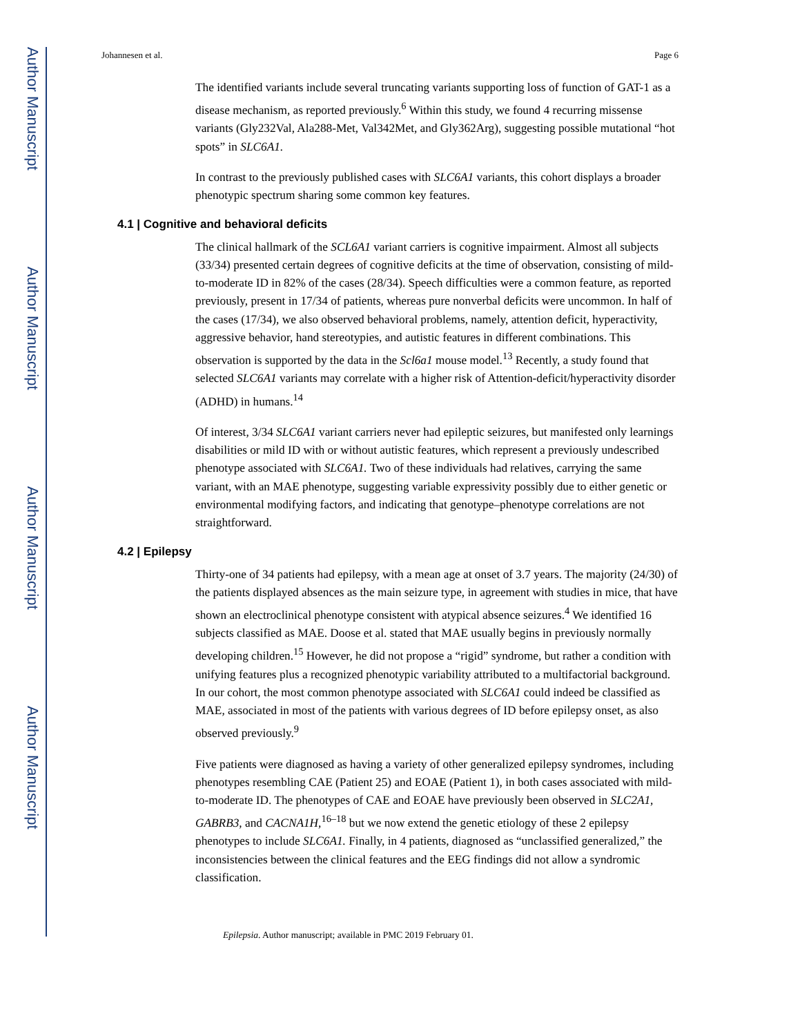Author Manuscript
Author Manuscript
Author Manuscript
Author Manuscript
Johannesen et al. Page 6
The identified variants include several truncating variants supporting loss of function of GAT-1 as a disease mechanism, as reported previously.<sup>6</sup> Within this study, we found 4 recurring missense variants (Gly232Val, Ala288-Met, Val342Met, and Gly362Arg), suggesting possible mutational “hot spots” in SLC6A1.
In contrast to the previously published cases with SLC6A1 variants, this cohort displays a broader phenotypic spectrum sharing some common key features.
4.1 | Cognitive and behavioral deficits
The clinical hallmark of the SCL6A1 variant carriers is cognitive impairment. Almost all subjects (33/34) presented certain degrees of cognitive deficits at the time of observation, consisting of mild-to-moderate ID in 82% of the cases (28/34). Speech difficulties were a common feature, as reported previously, present in 17/34 of patients, whereas pure nonverbal deficits were uncommon. In half of the cases (17/34), we also observed behavioral problems, namely, attention deficit, hyperactivity, aggressive behavior, hand stereotypies, and autistic features in different combinations. This observation is supported by the data in the Scl6a1 mouse model.<sup>13</sup> Recently, a study found that selected SLC6A1 variants may correlate with a higher risk of Attention-deficit/hyperactivity disorder (ADHD) in humans.<sup>14</sup>
Of interest, 3/34 SLC6A1 variant carriers never had epileptic seizures, but manifested only learnings disabilities or mild ID with or without autistic features, which represent a previously undescribed phenotype associated with SLC6A1. Two of these individuals had relatives, carrying the same variant, with an MAE phenotype, suggesting variable expressivity possibly due to either genetic or environmental modifying factors, and indicating that genotype–phenotype correlations are not straightforward.
4.2 | Epilepsy
Thirty-one of 34 patients had epilepsy, with a mean age at onset of 3.7 years. The majority (24/30) of the patients displayed absences as the main seizure type, in agreement with studies in mice, that have shown an electroclinical phenotype consistent with atypical absence seizures.<sup>4</sup> We identified 16 subjects classified as MAE. Doose et al. stated that MAE usually begins in previously normally developing children.<sup>15</sup> However, he did not propose a “rigid” syndrome, but rather a condition with unifying features plus a recognized phenotypic variability attributed to a multifactorial background. In our cohort, the most common phenotype associated with SLC6A1 could indeed be classified as MAE, associated in most of the patients with various degrees of ID before epilepsy onset, as also observed previously.<sup>9</sup>
Five patients were diagnosed as having a variety of other generalized epilepsy syndromes, including phenotypes resembling CAE (Patient 25) and EOAE (Patient 1), in both cases associated with mild-to-moderate ID. The phenotypes of CAE and EOAE have previously been observed in SLC2A1, GABRB3, and CACNA1H,<sup>16–18</sup> but we now extend the genetic etiology of these 2 epilepsy phenotypes to include SLC6A1. Finally, in 4 patients, diagnosed as “unclassified generalized,” the inconsistencies between the clinical features and the EEG findings did not allow a syndromic classification.
Epilepsia. Author manuscript; available in PMC 2019 February 01.